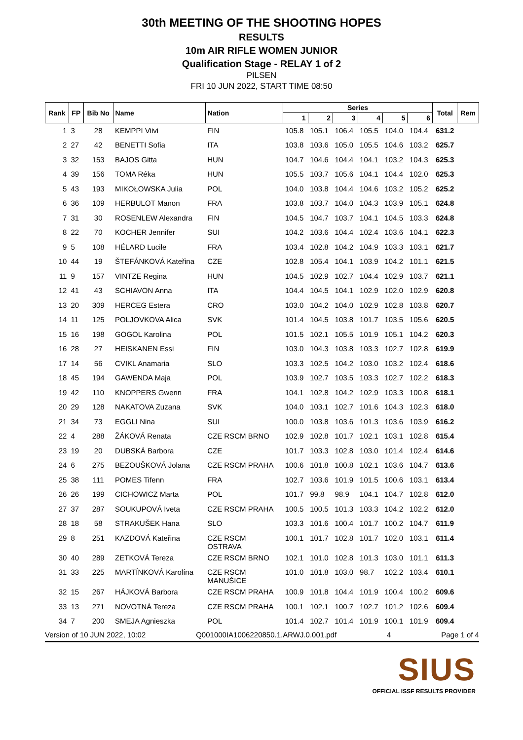30th MEETING OF THE SHOOTING HOPES
RESULTS
10m AIR RIFLE WOMEN JUNIOR
Qualification Stage - RELAY 1 of 2
PILSEN
FRI 10 JUN 2022, START TIME 08:50
| Rank | FP | Bib No | Name | Nation | Series | | | | | | Total | Rem |
| --- | --- | --- | --- | --- | --- | --- | --- | --- | --- | --- | --- | --- |
| | | | | | 1 | 2 | 3 | 4 | 5 | 6 | | |
| 1 | 3 | 28 | KEMPPI Viivi | FIN | 105.8 | 105.1 | 106.4 | 105.5 | 104.0 | 104.4 | 631.2 | |
| 2 | 27 | 42 | BENETTI Sofia | ITA | 103.8 | 103.6 | 105.0 | 105.5 | 104.6 | 103.2 | 625.7 | |
| 3 | 32 | 153 | BAJOS Gitta | HUN | 104.7 | 104.6 | 104.4 | 104.1 | 103.2 | 104.3 | 625.3 | |
| 4 | 39 | 156 | TOMA Réka | HUN | 105.5 | 103.7 | 105.6 | 104.1 | 104.4 | 102.0 | 625.3 | |
| 5 | 43 | 193 | MIKOŁOWSKA Julia | POL | 104.0 | 103.8 | 104.4 | 104.6 | 103.2 | 105.2 | 625.2 | |
| 6 | 36 | 109 | HERBULOT Manon | FRA | 103.8 | 103.7 | 104.0 | 104.3 | 103.9 | 105.1 | 624.8 | |
| 7 | 31 | 30 | ROSENLEW Alexandra | FIN | 104.5 | 104.7 | 103.7 | 104.1 | 104.5 | 103.3 | 624.8 | |
| 8 | 22 | 70 | KOCHER Jennifer | SUI | 104.2 | 103.6 | 104.4 | 102.4 | 103.6 | 104.1 | 622.3 | |
| 9 | 5 | 108 | HÉLARD Lucile | FRA | 103.4 | 102.8 | 104.2 | 104.9 | 103.3 | 103.1 | 621.7 | |
| 10 | 44 | 19 | ŠTEFÁNKOVÁ Kateřina | CZE | 102.8 | 105.4 | 104.1 | 103.9 | 104.2 | 101.1 | 621.5 | |
| 11 | 9 | 157 | VINTZE Regina | HUN | 104.5 | 102.9 | 102.7 | 104.4 | 102.9 | 103.7 | 621.1 | |
| 12 | 41 | 43 | SCHIAVON Anna | ITA | 104.4 | 104.5 | 104.1 | 102.9 | 102.0 | 102.9 | 620.8 | |
| 13 | 20 | 309 | HERCEG Estera | CRO | 103.0 | 104.2 | 104.0 | 102.9 | 102.8 | 103.8 | 620.7 | |
| 14 | 11 | 125 | POLJOVKOVA Alica | SVK | 101.4 | 104.5 | 103.8 | 101.7 | 103.5 | 105.6 | 620.5 | |
| 15 | 16 | 198 | GOGOL Karolina | POL | 101.5 | 102.1 | 105.5 | 101.9 | 105.1 | 104.2 | 620.3 | |
| 16 | 28 | 27 | HEISKANEN Essi | FIN | 103.0 | 104.3 | 103.8 | 103.3 | 102.7 | 102.8 | 619.9 | |
| 17 | 14 | 56 | CVIKL Anamaria | SLO | 103.3 | 102.5 | 104.2 | 103.0 | 103.2 | 102.4 | 618.6 | |
| 18 | 45 | 194 | GAWENDA Maja | POL | 103.9 | 102.7 | 103.5 | 103.3 | 102.7 | 102.2 | 618.3 | |
| 19 | 42 | 110 | KNOPPERS Gwenn | FRA | 104.1 | 102.8 | 104.2 | 102.9 | 103.3 | 100.8 | 618.1 | |
| 20 | 29 | 128 | NAKATOVA Zuzana | SVK | 104.0 | 103.1 | 102.7 | 101.6 | 104.3 | 102.3 | 618.0 | |
| 21 | 34 | 73 | EGGLI Nina | SUI | 100.0 | 103.8 | 103.6 | 101.3 | 103.6 | 103.9 | 616.2 | |
| 22 | 4 | 288 | ŽÁKOVÁ Renata | CZE RSCM BRNO | 102.9 | 102.8 | 101.7 | 102.1 | 103.1 | 102.8 | 615.4 | |
| 23 | 19 | 20 | DUBSKÁ Barbora | CZE | 101.7 | 103.3 | 102.8 | 103.0 | 101.4 | 102.4 | 614.6 | |
| 24 | 6 | 275 | BEZOUŠKOVÁ Jolana | CZE RSCM PRAHA | 100.6 | 101.8 | 100.8 | 102.1 | 103.6 | 104.7 | 613.6 | |
| 25 | 38 | 111 | POMES Tifenn | FRA | 102.7 | 103.6 | 101.9 | 101.5 | 100.6 | 103.1 | 613.4 | |
| 26 | 26 | 199 | CICHOWICZ Marta | POL | 101.7 | 99.8 | 98.9 | 104.1 | 104.7 | 102.8 | 612.0 | |
| 27 | 37 | 287 | SOUKUPOVÁ Iveta | CZE RSCM PRAHA | 100.5 | 100.5 | 101.3 | 103.3 | 104.2 | 102.2 | 612.0 | |
| 28 | 18 | 58 | STRAKUŠEK Hana | SLO | 103.3 | 101.6 | 100.4 | 101.7 | 100.2 | 104.7 | 611.9 | |
| 29 | 8 | 251 | KAZDOVÁ Kateřina | CZE RSCM OSTRAVA | 100.1 | 101.7 | 102.8 | 101.7 | 102.0 | 103.1 | 611.4 | |
| 30 | 40 | 289 | ZETKOVÁ Tereza | CZE RSCM BRNO | 102.1 | 101.0 | 102.8 | 101.3 | 103.0 | 101.1 | 611.3 | |
| 31 | 33 | 225 | MARTÍNKOVÁ Karolína | CZE RSCM MANUŠICE | 101.0 | 101.8 | 103.0 | 98.7 | 102.2 | 103.4 | 610.1 | |
| 32 | 15 | 267 | HÁJKOVÁ Barbora | CZE RSCM PRAHA | 100.9 | 101.8 | 104.4 | 101.9 | 100.4 | 100.2 | 609.6 | |
| 33 | 13 | 271 | NOVOTNÁ Tereza | CZE RSCM PRAHA | 100.1 | 102.1 | 100.7 | 102.7 | 101.2 | 102.6 | 609.4 | |
| 34 | 7 | 200 | SMEJA Agnieszka | POL | 101.4 | 102.7 | 101.4 | 101.9 | 100.1 | 101.9 | 609.4 | |
Version of 10 JUN 2022, 10:02 Q001000IA1006220850.1.ARWJ.0.001.pdf 4 Page 1 of 4
SIUS
OFFICIAL ISSF RESULTS PROVIDER